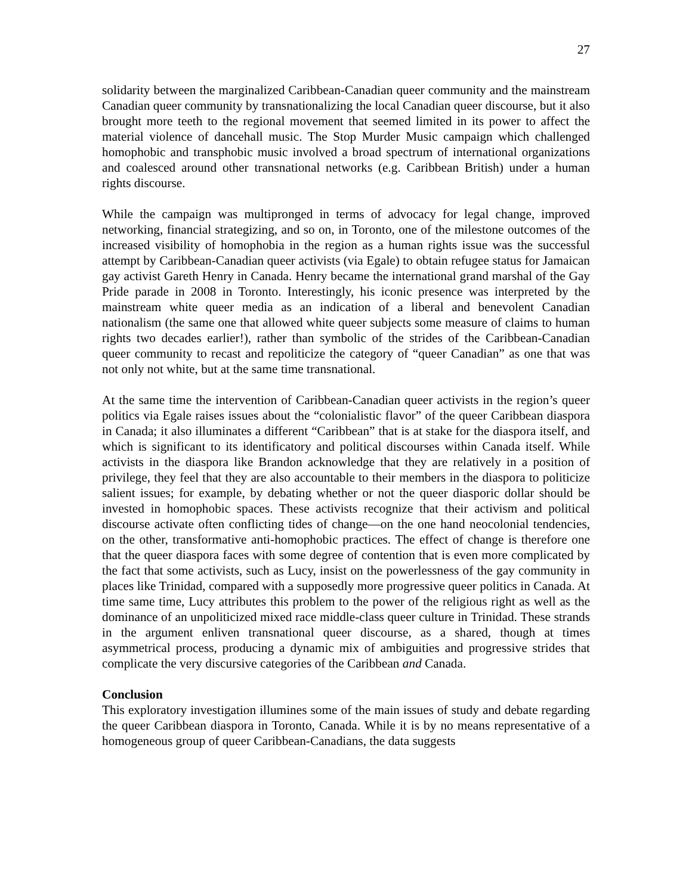27
solidarity between the marginalized Caribbean-Canadian queer community and the mainstream Canadian queer community by transnationalizing the local Canadian queer discourse, but it also brought more teeth to the regional movement that seemed limited in its power to affect the material violence of dancehall music. The Stop Murder Music campaign which challenged homophobic and transphobic music involved a broad spectrum of international organizations and coalesced around other transnational networks (e.g. Caribbean British) under a human rights discourse.
While the campaign was multipronged in terms of advocacy for legal change, improved networking, financial strategizing, and so on, in Toronto, one of the milestone outcomes of the increased visibility of homophobia in the region as a human rights issue was the successful attempt by Caribbean-Canadian queer activists (via Egale) to obtain refugee status for Jamaican gay activist Gareth Henry in Canada. Henry became the international grand marshal of the Gay Pride parade in 2008 in Toronto. Interestingly, his iconic presence was interpreted by the mainstream white queer media as an indication of a liberal and benevolent Canadian nationalism (the same one that allowed white queer subjects some measure of claims to human rights two decades earlier!), rather than symbolic of the strides of the Caribbean-Canadian queer community to recast and repoliticize the category of “queer Canadian” as one that was not only not white, but at the same time transnational.
At the same time the intervention of Caribbean-Canadian queer activists in the region’s queer politics via Egale raises issues about the “colonialistic flavor” of the queer Caribbean diaspora in Canada; it also illuminates a different “Caribbean” that is at stake for the diaspora itself, and which is significant to its identificatory and political discourses within Canada itself. While activists in the diaspora like Brandon acknowledge that they are relatively in a position of privilege, they feel that they are also accountable to their members in the diaspora to politicize salient issues; for example, by debating whether or not the queer diasporic dollar should be invested in homophobic spaces. These activists recognize that their activism and political discourse activate often conflicting tides of change—on the one hand neocolonial tendencies, on the other, transformative anti-homophobic practices. The effect of change is therefore one that the queer diaspora faces with some degree of contention that is even more complicated by the fact that some activists, such as Lucy, insist on the powerlessness of the gay community in places like Trinidad, compared with a supposedly more progressive queer politics in Canada. At time same time, Lucy attributes this problem to the power of the religious right as well as the dominance of an unpoliticized mixed race middle-class queer culture in Trinidad. These strands in the argument enliven transnational queer discourse, as a shared, though at times asymmetrical process, producing a dynamic mix of ambiguities and progressive strides that complicate the very discursive categories of the Caribbean and Canada.
Conclusion
This exploratory investigation illumines some of the main issues of study and debate regarding the queer Caribbean diaspora in Toronto, Canada. While it is by no means representative of a homogeneous group of queer Caribbean-Canadians, the data suggests